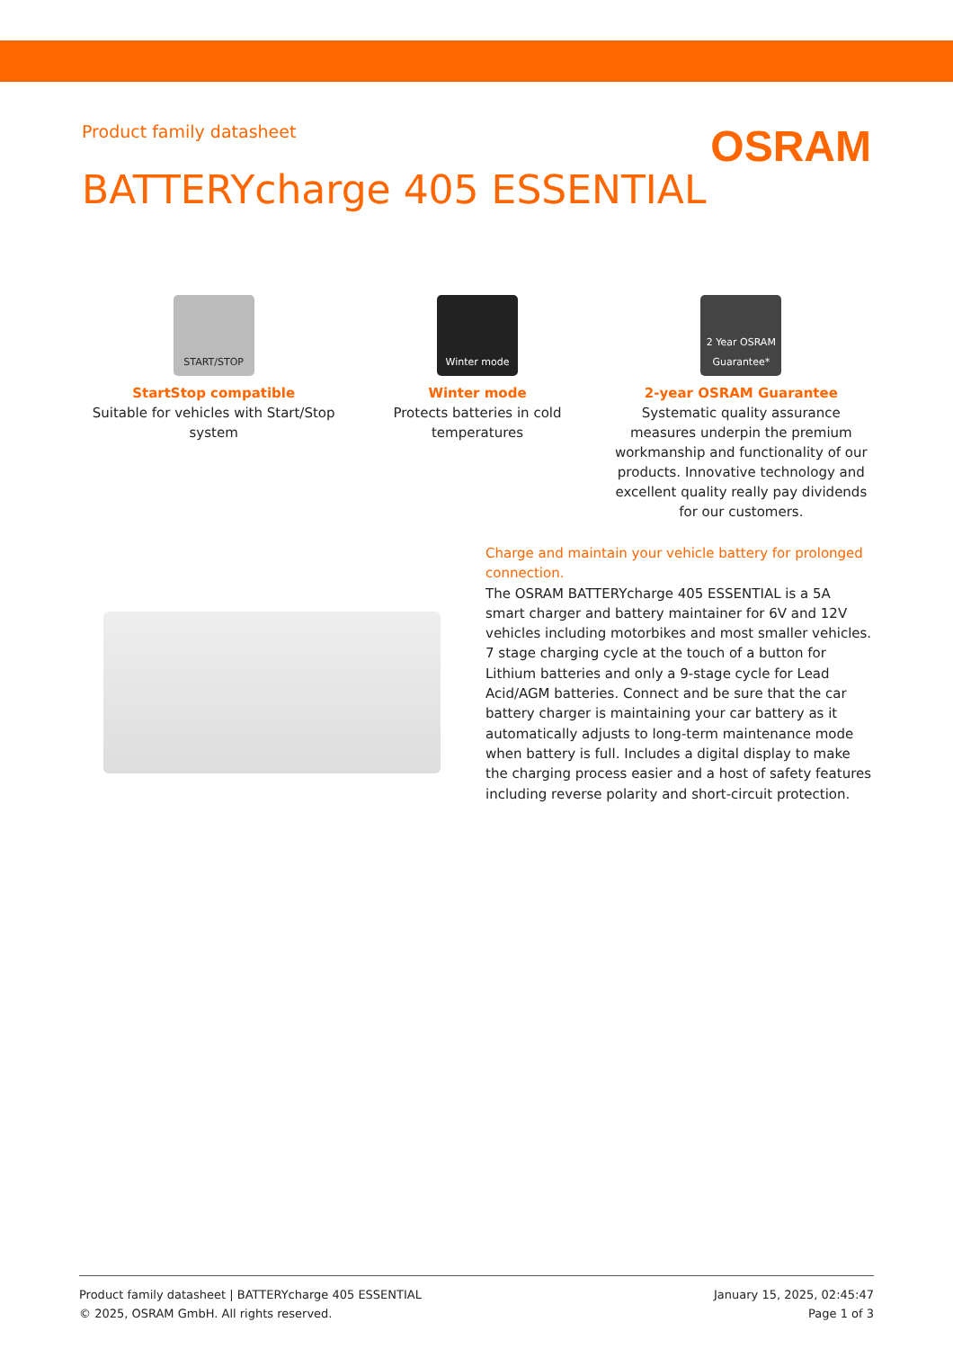Product family datasheet
OSRAM
BATTERYcharge 405 ESSENTIAL
START/STOP
StartStop compatible
Suitable for vehicles with Start/Stop system
Winter mode
Winter mode
Protects batteries in cold temperatures
2 Year OSRAM Guarantee*
2-year OSRAM Guarantee
Systematic quality assurance measures underpin the premium workmanship and functionality of our products. Innovative technology and excellent quality really pay dividends for our customers.
Charge and maintain your vehicle battery for prolonged connection.
The OSRAM BATTERYcharge 405 ESSENTIAL is a 5A smart charger and battery maintainer for 6V and 12V vehicles including motorbikes and most smaller vehicles. 7 stage charging cycle at the touch of a button for Lithium batteries and only a 9-stage cycle for Lead Acid/AGM batteries. Connect and be sure that the car battery charger is maintaining your car battery as it automatically adjusts to long-term maintenance mode when battery is full. Includes a digital display to make the charging process easier and a host of safety features including reverse polarity and short-circuit protection.
Product family datasheet | BATTERYcharge 405 ESSENTIAL
© 2025, OSRAM GmbH. All rights reserved.
January 15, 2025, 02:45:47
Page 1 of 3